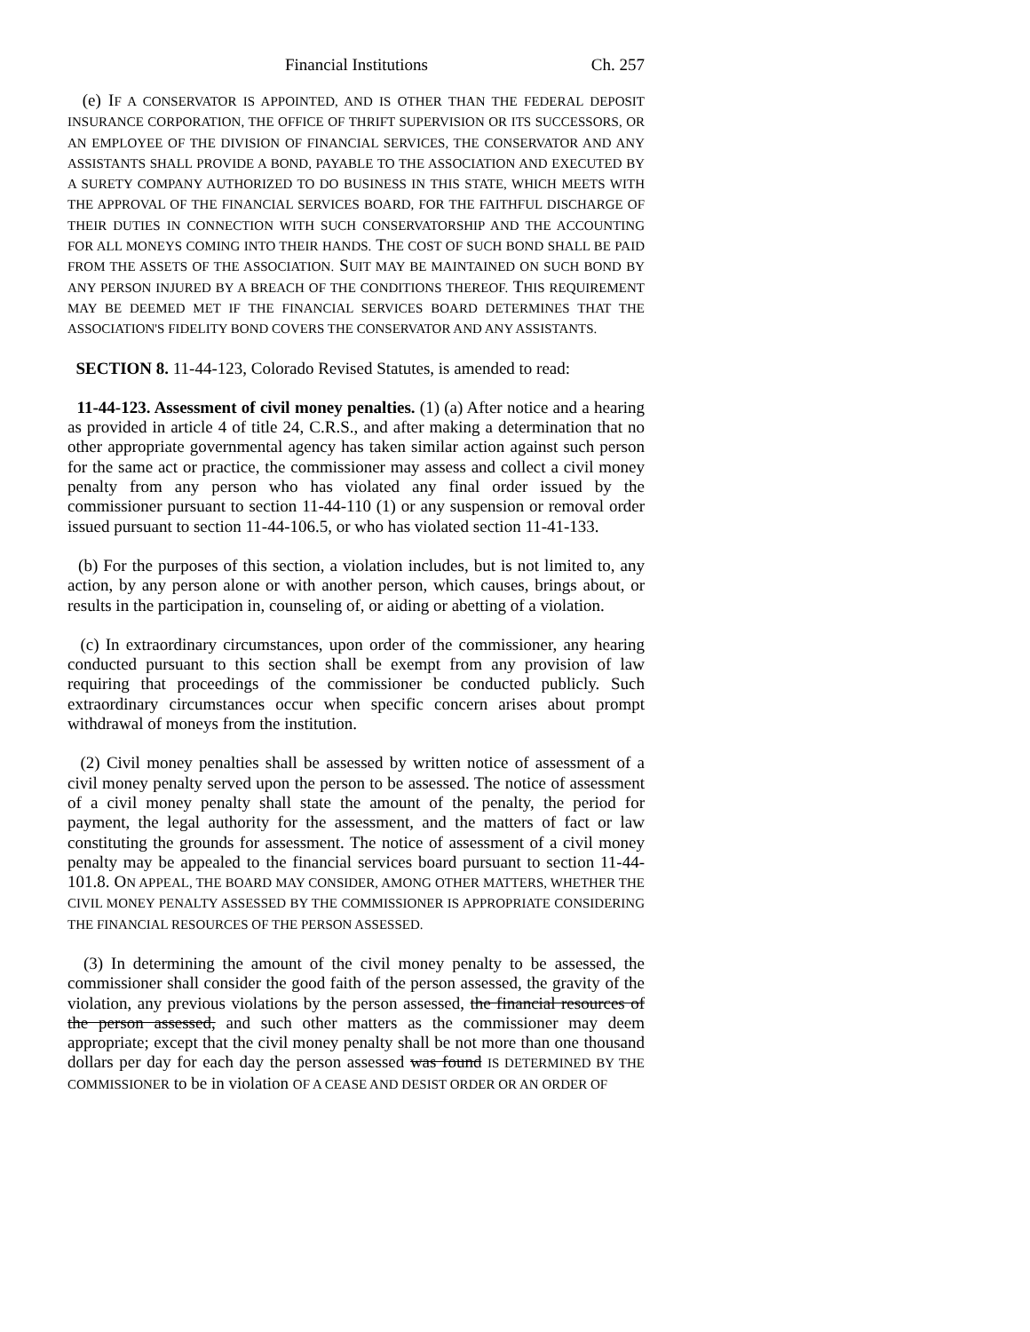Financial Institutions Ch. 257
(e) IF A CONSERVATOR IS APPOINTED, AND IS OTHER THAN THE FEDERAL DEPOSIT INSURANCE CORPORATION, THE OFFICE OF THRIFT SUPERVISION OR ITS SUCCESSORS, OR AN EMPLOYEE OF THE DIVISION OF FINANCIAL SERVICES, THE CONSERVATOR AND ANY ASSISTANTS SHALL PROVIDE A BOND, PAYABLE TO THE ASSOCIATION AND EXECUTED BY A SURETY COMPANY AUTHORIZED TO DO BUSINESS IN THIS STATE, WHICH MEETS WITH THE APPROVAL OF THE FINANCIAL SERVICES BOARD, FOR THE FAITHFUL DISCHARGE OF THEIR DUTIES IN CONNECTION WITH SUCH CONSERVATORSHIP AND THE ACCOUNTING FOR ALL MONEYS COMING INTO THEIR HANDS. THE COST OF SUCH BOND SHALL BE PAID FROM THE ASSETS OF THE ASSOCIATION. SUIT MAY BE MAINTAINED ON SUCH BOND BY ANY PERSON INJURED BY A BREACH OF THE CONDITIONS THEREOF. THIS REQUIREMENT MAY BE DEEMED MET IF THE FINANCIAL SERVICES BOARD DETERMINES THAT THE ASSOCIATION'S FIDELITY BOND COVERS THE CONSERVATOR AND ANY ASSISTANTS.
SECTION 8. 11-44-123, Colorado Revised Statutes, is amended to read:
11-44-123. Assessment of civil money penalties. (1) (a) After notice and a hearing as provided in article 4 of title 24, C.R.S., and after making a determination that no other appropriate governmental agency has taken similar action against such person for the same act or practice, the commissioner may assess and collect a civil money penalty from any person who has violated any final order issued by the commissioner pursuant to section 11-44-110 (1) or any suspension or removal order issued pursuant to section 11-44-106.5, or who has violated section 11-41-133.
(b) For the purposes of this section, a violation includes, but is not limited to, any action, by any person alone or with another person, which causes, brings about, or results in the participation in, counseling of, or aiding or abetting of a violation.
(c) In extraordinary circumstances, upon order of the commissioner, any hearing conducted pursuant to this section shall be exempt from any provision of law requiring that proceedings of the commissioner be conducted publicly. Such extraordinary circumstances occur when specific concern arises about prompt withdrawal of moneys from the institution.
(2) Civil money penalties shall be assessed by written notice of assessment of a civil money penalty served upon the person to be assessed. The notice of assessment of a civil money penalty shall state the amount of the penalty, the period for payment, the legal authority for the assessment, and the matters of fact or law constituting the grounds for assessment. The notice of assessment of a civil money penalty may be appealed to the financial services board pursuant to section 11-44-101.8. ON APPEAL, THE BOARD MAY CONSIDER, AMONG OTHER MATTERS, WHETHER THE CIVIL MONEY PENALTY ASSESSED BY THE COMMISSIONER IS APPROPRIATE CONSIDERING THE FINANCIAL RESOURCES OF THE PERSON ASSESSED.
(3) In determining the amount of the civil money penalty to be assessed, the commissioner shall consider the good faith of the person assessed, the gravity of the violation, any previous violations by the person assessed, the financial resources of the person assessed, and such other matters as the commissioner may deem appropriate; except that the civil money penalty shall be not more than one thousand dollars per day for each day the person assessed was found IS DETERMINED BY THE COMMISSIONER to be in violation OF A CEASE AND DESIST ORDER OR AN ORDER OF